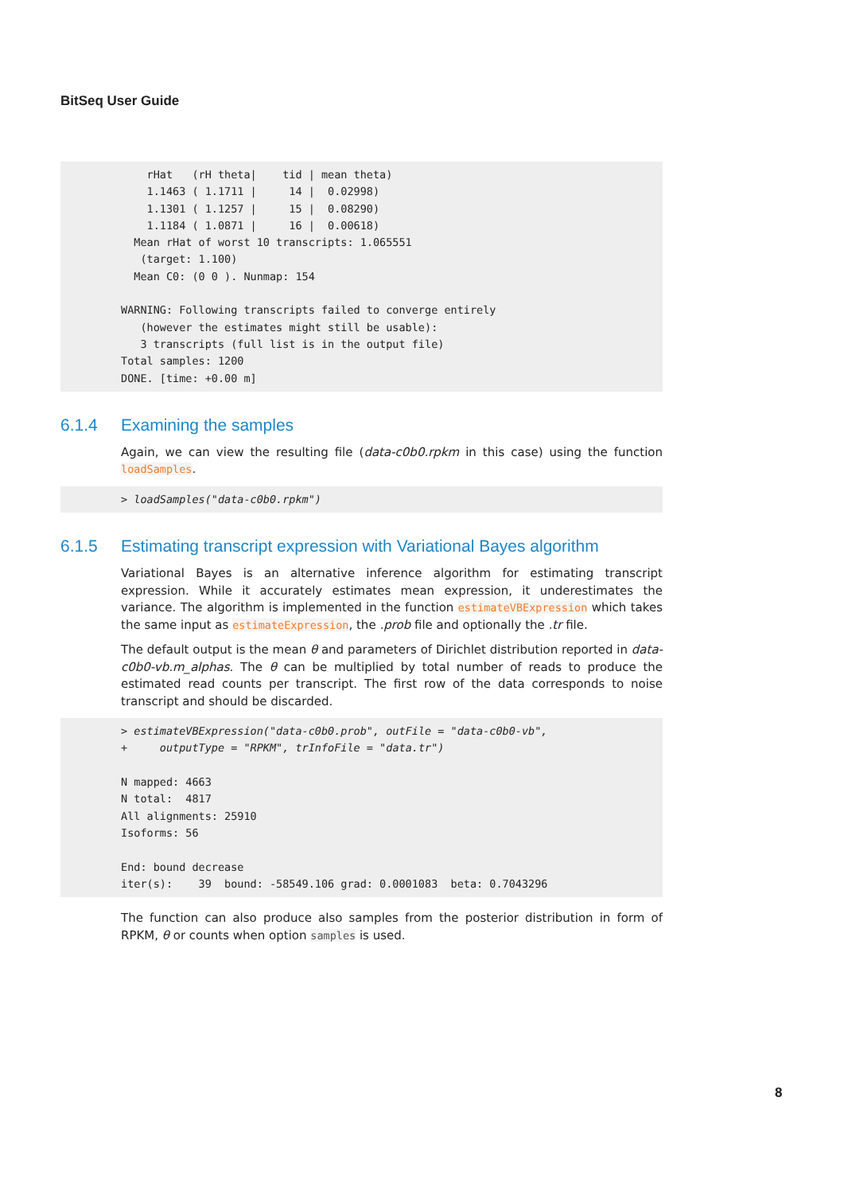BitSeq User Guide
    rHat   (rH theta|    tid | mean theta)
    1.1463 ( 1.1711 |     14 |  0.02998)
    1.1301 ( 1.1257 |     15 |  0.08290)
    1.1184 ( 1.0871 |     16 |  0.00618)
  Mean rHat of worst 10 transcripts: 1.065551
   (target: 1.100)
  Mean C0: (0 0 ). Nunmap: 154

WARNING: Following transcripts failed to converge entirely
   (however the estimates might still be usable):
   3 transcripts (full list is in the output file)
Total samples: 1200
DONE. [time: +0.00 m]
6.1.4 Examining the samples
Again, we can view the resulting file (data-c0b0.rpkm in this case) using the function loadSamples.
> loadSamples("data-c0b0.rpkm")
6.1.5 Estimating transcript expression with Variational Bayes algorithm
Variational Bayes is an alternative inference algorithm for estimating transcript expression. While it accurately estimates mean expression, it underestimates the variance. The algorithm is implemented in the function estimateVBExpression which takes the same input as estimateExpression, the .prob file and optionally the .tr file.
The default output is the mean θ and parameters of Dirichlet distribution reported in data-c0b0-vb.m_alphas. The θ can be multiplied by total number of reads to produce the estimated read counts per transcript. The first row of the data corresponds to noise transcript and should be discarded.
> estimateVBExpression("data-c0b0.prob", outFile = "data-c0b0-vb",
+     outputType = "RPKM", trInfoFile = "data.tr")

N mapped: 4663
N total:  4817
All alignments: 25910
Isoforms: 56

End: bound decrease
iter(s):    39  bound: -58549.106 grad: 0.0001083  beta: 0.7043296
The function can also produce also samples from the posterior distribution in form of RPKM, θ or counts when option samples is used.
8